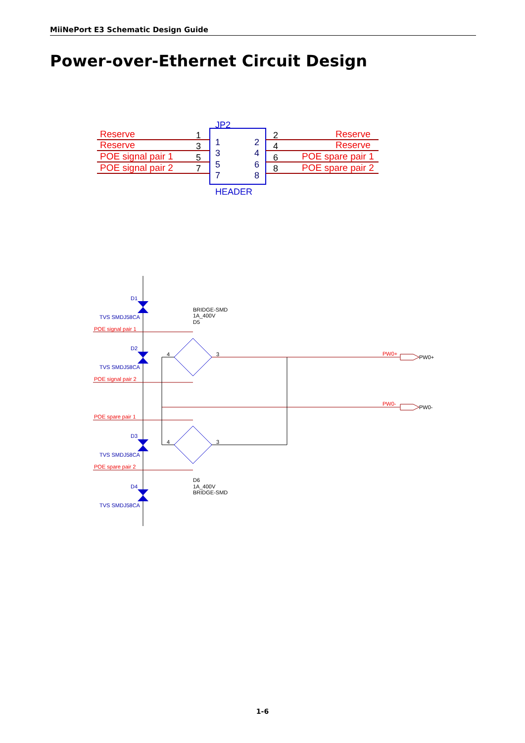MiiNePort E3 Schematic Design Guide
Power-over-Ethernet Circuit Design
JP2
HEADER
1
3
5
7
2
4
6
8
1
3
5
7
2
4
6
8
Reserve
Reserve
POE signal pair 1
POE signal pair 2
Reserve
Reserve
POE spare pair 1
POE spare pair 2
D1
TVS SMDJ58CA
D2
TVS SMDJ58CA
D3
TVS SMDJ58CA
D4
TVS SMDJ58CA
BRIDGE-SMD
1A_400V
D5
D6
1A_400V
BRIDGE-SMD
4
3
4
3
PW0+
PW0-
POE signal pair 1
POE signal pair 2
POE spare pair 1
POE spare pair 2
PW0+
PW0-
1-6